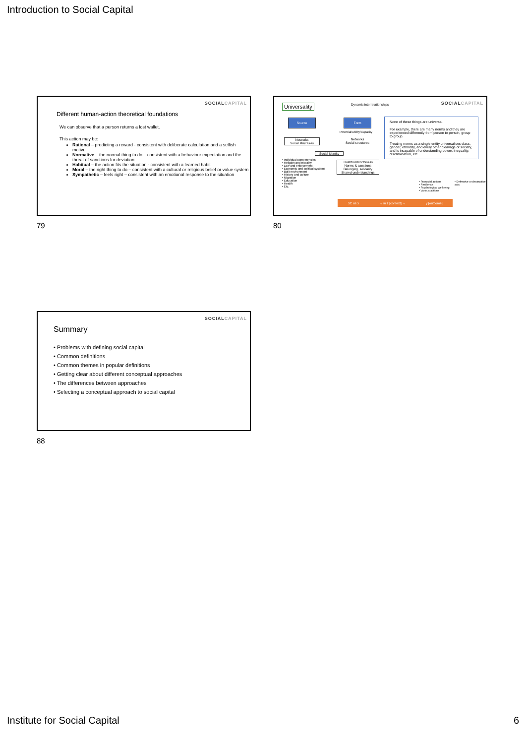Introduction to Social Capital
SOCIALCAPITAL
Different human-action theoretical foundations
We can observe that a person returns a lost wallet.
This action may be:
Rational – predicting a reward - consistent with deliberate calculation and a selfish motive
Normative – the normal thing to do – consistent with a behaviour expectation and the threat of sanctions for deviation
Habitual – the action fits the situation - consistent with a learned habit
Moral – the right thing to do – consistent with a cultural or religious belief or value system
Sympathetic – feels right – consistent with an emotional response to the situation
79
SOCIALCAPITAL Universality Dynamic interrelationships
Source Form
Potential/Ability/Capacity
Networks
Social structures
Networks
Social structures
Social identity
• Individual competencies
• Religion and morality
• Law and enforcement
• Economic and political systems
• Built environment
• History and culture
• Migration
• Education
• Health
• Etc.
Trust/trustworthiness
Norms & sanctions
Belonging, solidarity
Shared understandings
None of these things are universal.
For example, there are many norms and they are experienced differently from person to person, group to group.
Treating norms as a single entity universalises class, gender, ethnicity, and every other cleavage of society, and is incapable of understanding power, inequality, discrimination, etc.
• Prosocial actions
• Resilience
• Psychological wellbeing
• Various actions
• Defensive or destructive acts
SC as x → in z [context] → y [outcome]
80
SOCIALCAPITAL
Summary
• Problems with defining social capital
• Common definitions
• Common themes in popular definitions
• Getting clear about different conceptual approaches
• The differences between approaches
• Selecting a conceptual approach to social capital
88
Institute for Social Capital 6